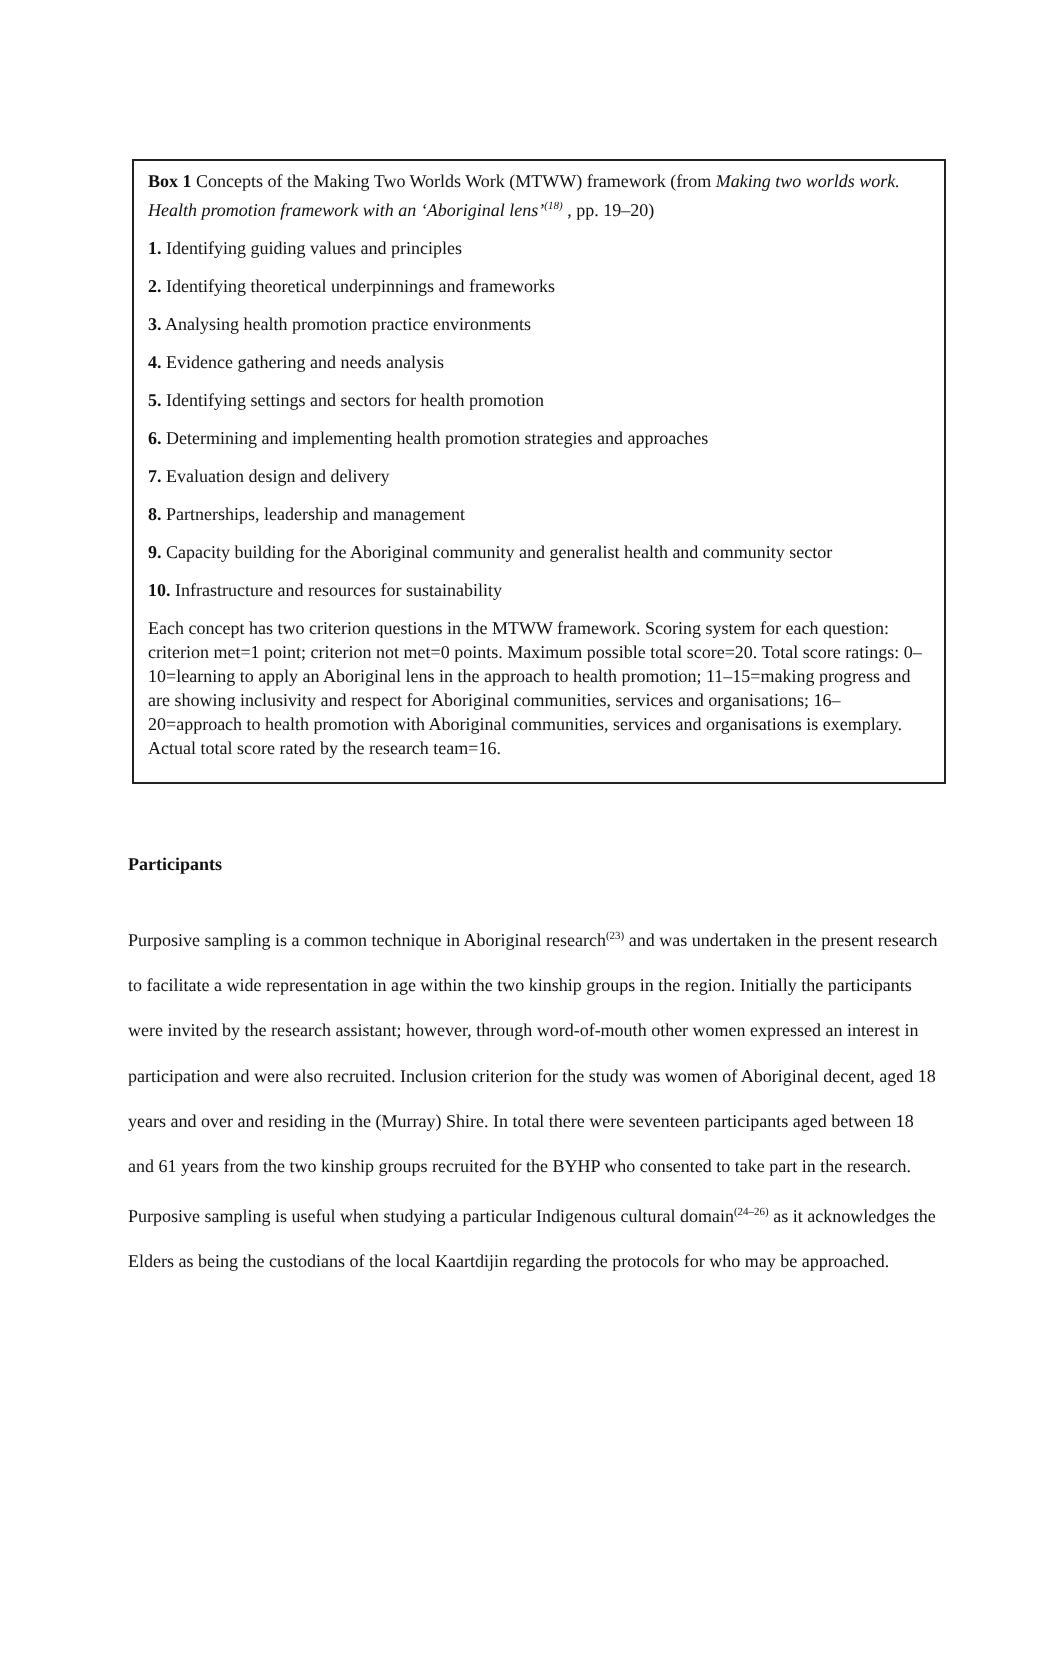Box 1 Concepts of the Making Two Worlds Work (MTWW) framework (from Making two worlds work. Health promotion framework with an ‘Aboriginal lens’<sup>(18)</sup> , pp. 19–20)
1. Identifying guiding values and principles
2. Identifying theoretical underpinnings and frameworks
3. Analysing health promotion practice environments
4. Evidence gathering and needs analysis
5. Identifying settings and sectors for health promotion
6. Determining and implementing health promotion strategies and approaches
7. Evaluation design and delivery
8. Partnerships, leadership and management
9. Capacity building for the Aboriginal community and generalist health and community sector
10. Infrastructure and resources for sustainability
Each concept has two criterion questions in the MTWW framework. Scoring system for each question: criterion met=1 point; criterion not met=0 points. Maximum possible total score=20. Total score ratings: 0–10=learning to apply an Aboriginal lens in the approach to health promotion; 11–15=making progress and are showing inclusivity and respect for Aboriginal communities, services and organisations; 16–20=approach to health promotion with Aboriginal communities, services and organisations is exemplary. Actual total score rated by the research team=16.
Participants
Purposive sampling is a common technique in Aboriginal research<sup>(23)</sup> and was undertaken in the present research to facilitate a wide representation in age within the two kinship groups in the region. Initially the participants were invited by the research assistant; however, through word-of-mouth other women expressed an interest in participation and were also recruited. Inclusion criterion for the study was women of Aboriginal decent, aged 18 years and over and residing in the (Murray) Shire. In total there were seventeen participants aged between 18 and 61 years from the two kinship groups recruited for the BYHP who consented to take part in the research. Purposive sampling is useful when studying a particular Indigenous cultural domain<sup>(24–26)</sup> as it acknowledges the Elders as being the custodians of the local Kaartdijin regarding the protocols for who may be approached.